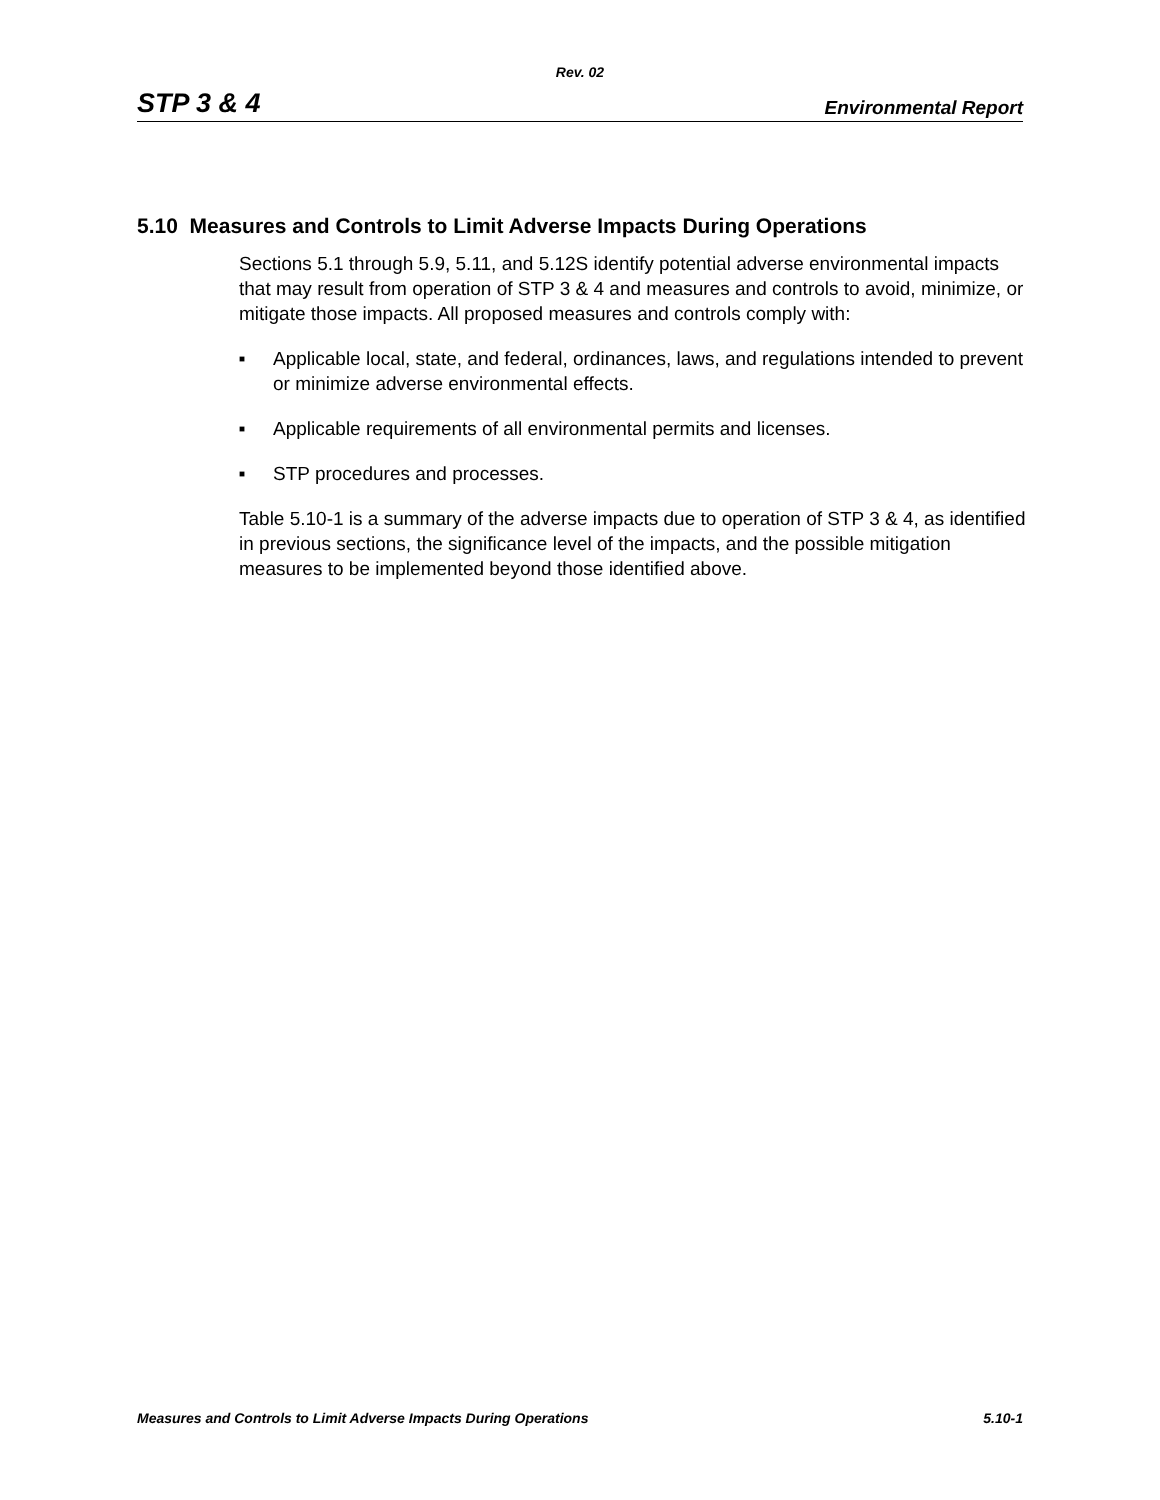Rev. 02
STP 3 & 4 Environmental Report
5.10 Measures and Controls to Limit Adverse Impacts During Operations
Sections 5.1 through 5.9, 5.11, and 5.12S identify potential adverse environmental impacts that may result from operation of STP 3 & 4 and measures and controls to avoid, minimize, or mitigate those impacts. All proposed measures and controls comply with:
■ Applicable local, state, and federal, ordinances, laws, and regulations intended to prevent or minimize adverse environmental effects.
■ Applicable requirements of all environmental permits and licenses.
■ STP procedures and processes.
Table 5.10-1 is a summary of the adverse impacts due to operation of STP 3 & 4, as identified in previous sections, the significance level of the impacts, and the possible mitigation measures to be implemented beyond those identified above.
Measures and Controls to Limit Adverse Impacts During Operations 5.10-1